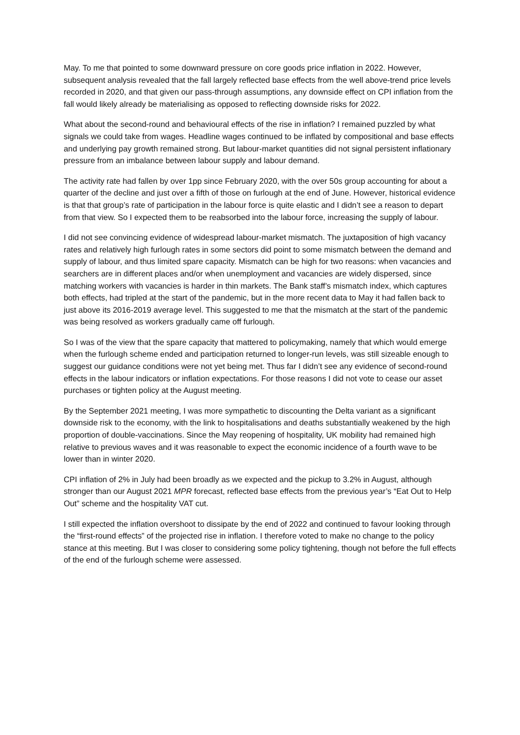May. To me that pointed to some downward pressure on core goods price inflation in 2022. However, subsequent analysis revealed that the fall largely reflected base effects from the well above-trend price levels recorded in 2020, and that given our pass-through assumptions, any downside effect on CPI inflation from the fall would likely already be materialising as opposed to reflecting downside risks for 2022.
What about the second-round and behavioural effects of the rise in inflation? I remained puzzled by what signals we could take from wages. Headline wages continued to be inflated by compositional and base effects and underlying pay growth remained strong. But labour-market quantities did not signal persistent inflationary pressure from an imbalance between labour supply and labour demand.
The activity rate had fallen by over 1pp since February 2020, with the over 50s group accounting for about a quarter of the decline and just over a fifth of those on furlough at the end of June. However, historical evidence is that that group’s rate of participation in the labour force is quite elastic and I didn’t see a reason to depart from that view. So I expected them to be reabsorbed into the labour force, increasing the supply of labour.
I did not see convincing evidence of widespread labour-market mismatch. The juxtaposition of high vacancy rates and relatively high furlough rates in some sectors did point to some mismatch between the demand and supply of labour, and thus limited spare capacity. Mismatch can be high for two reasons: when vacancies and searchers are in different places and/or when unemployment and vacancies are widely dispersed, since matching workers with vacancies is harder in thin markets. The Bank staff’s mismatch index, which captures both effects, had tripled at the start of the pandemic, but in the more recent data to May it had fallen back to just above its 2016-2019 average level. This suggested to me that the mismatch at the start of the pandemic was being resolved as workers gradually came off furlough.
So I was of the view that the spare capacity that mattered to policymaking, namely that which would emerge when the furlough scheme ended and participation returned to longer-run levels, was still sizeable enough to suggest our guidance conditions were not yet being met. Thus far I didn’t see any evidence of second-round effects in the labour indicators or inflation expectations. For those reasons I did not vote to cease our asset purchases or tighten policy at the August meeting.
By the September 2021 meeting, I was more sympathetic to discounting the Delta variant as a significant downside risk to the economy, with the link to hospitalisations and deaths substantially weakened by the high proportion of double-vaccinations. Since the May reopening of hospitality, UK mobility had remained high relative to previous waves and it was reasonable to expect the economic incidence of a fourth wave to be lower than in winter 2020.
CPI inflation of 2% in July had been broadly as we expected and the pickup to 3.2% in August, although stronger than our August 2021 MPR forecast, reflected base effects from the previous year’s “Eat Out to Help Out” scheme and the hospitality VAT cut.
I still expected the inflation overshoot to dissipate by the end of 2022 and continued to favour looking through the “first-round effects” of the projected rise in inflation. I therefore voted to make no change to the policy stance at this meeting. But I was closer to considering some policy tightening, though not before the full effects of the end of the furlough scheme were assessed.